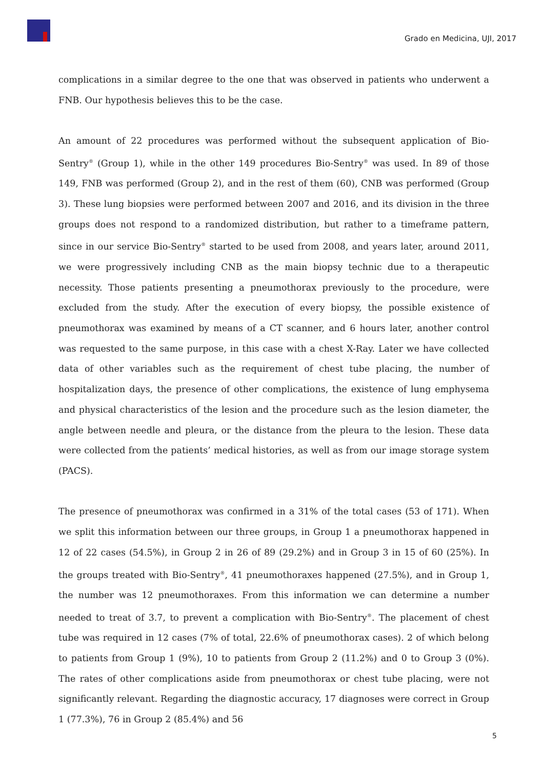Grado en Medicina, UJI, 2017
complications in a similar degree to the one that was observed in patients who underwent a FNB. Our hypothesis believes this to be the case.
An amount of 22 procedures was performed without the subsequent application of Bio-Sentry<sup>®</sup> (Group 1), while in the other 149 procedures Bio-Sentry<sup>®</sup> was used. In 89 of those 149, FNB was performed (Group 2), and in the rest of them (60), CNB was performed (Group 3). These lung biopsies were performed between 2007 and 2016, and its division in the three groups does not respond to a randomized distribution, but rather to a timeframe pattern, since in our service Bio-Sentry<sup>®</sup> started to be used from 2008, and years later, around 2011, we were progressively including CNB as the main biopsy technic due to a therapeutic necessity. Those patients presenting a pneumothorax previously to the procedure, were excluded from the study. After the execution of every biopsy, the possible existence of pneumothorax was examined by means of a CT scanner, and 6 hours later, another control was requested to the same purpose, in this case with a chest X-Ray. Later we have collected data of other variables such as the requirement of chest tube placing, the number of hospitalization days, the presence of other complications, the existence of lung emphysema and physical characteristics of the lesion and the procedure such as the lesion diameter, the angle between needle and pleura, or the distance from the pleura to the lesion. These data were collected from the patients’ medical histories, as well as from our image storage system (PACS).
The presence of pneumothorax was confirmed in a 31% of the total cases (53 of 171). When we split this information between our three groups, in Group 1 a pneumothorax happened in 12 of 22 cases (54.5%), in Group 2 in 26 of 89 (29.2%) and in Group 3 in 15 of 60 (25%). In the groups treated with Bio-Sentry<sup>®</sup>, 41 pneumothoraxes happened (27.5%), and in Group 1, the number was 12 pneumothoraxes. From this information we can determine a number needed to treat of 3.7, to prevent a complication with Bio-Sentry<sup>®</sup>. The placement of chest tube was required in 12 cases (7% of total, 22.6% of pneumothorax cases). 2 of which belong to patients from Group 1 (9%), 10 to patients from Group 2 (11.2%) and 0 to Group 3 (0%). The rates of other complications aside from pneumothorax or chest tube placing, were not significantly relevant. Regarding the diagnostic accuracy, 17 diagnoses were correct in Group 1 (77.3%), 76 in Group 2 (85.4%) and 56
5